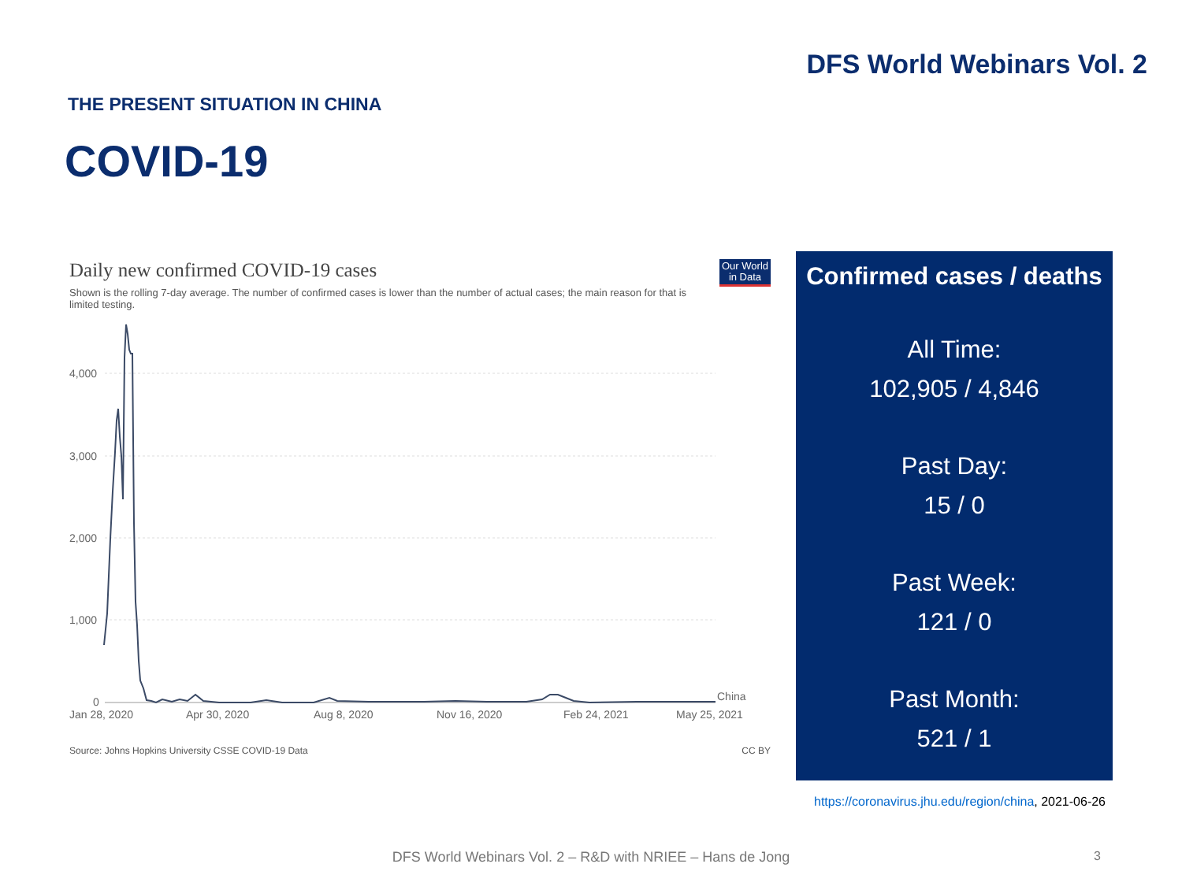DFS World Webinars Vol. 2
THE PRESENT SITUATION IN CHINA
COVID-19
Daily new confirmed COVID-19 cases Our World
in Data
Shown is the rolling 7-day average. The number of confirmed cases is lower than the number of actual cases; the main reason for that is limited testing.
4,000
3,000
2,000
1,000
0
China
Jan 28, 2020
Apr 30, 2020
Aug 8, 2020
Nov 16, 2020
Feb 24, 2021
May 25, 2021
Source: Johns Hopkins University CSSE COVID-19 Data CC BY
Confirmed cases / deaths
All Time:
102,905 / 4,846
Past Day:
15 / 0
Past Week:
121 / 0
Past Month:
521 / 1
https://coronavirus.jhu.edu/region/china, 2021-06-26
DFS World Webinars Vol. 2 – R&D with NRIEE – Hans de Jong 3